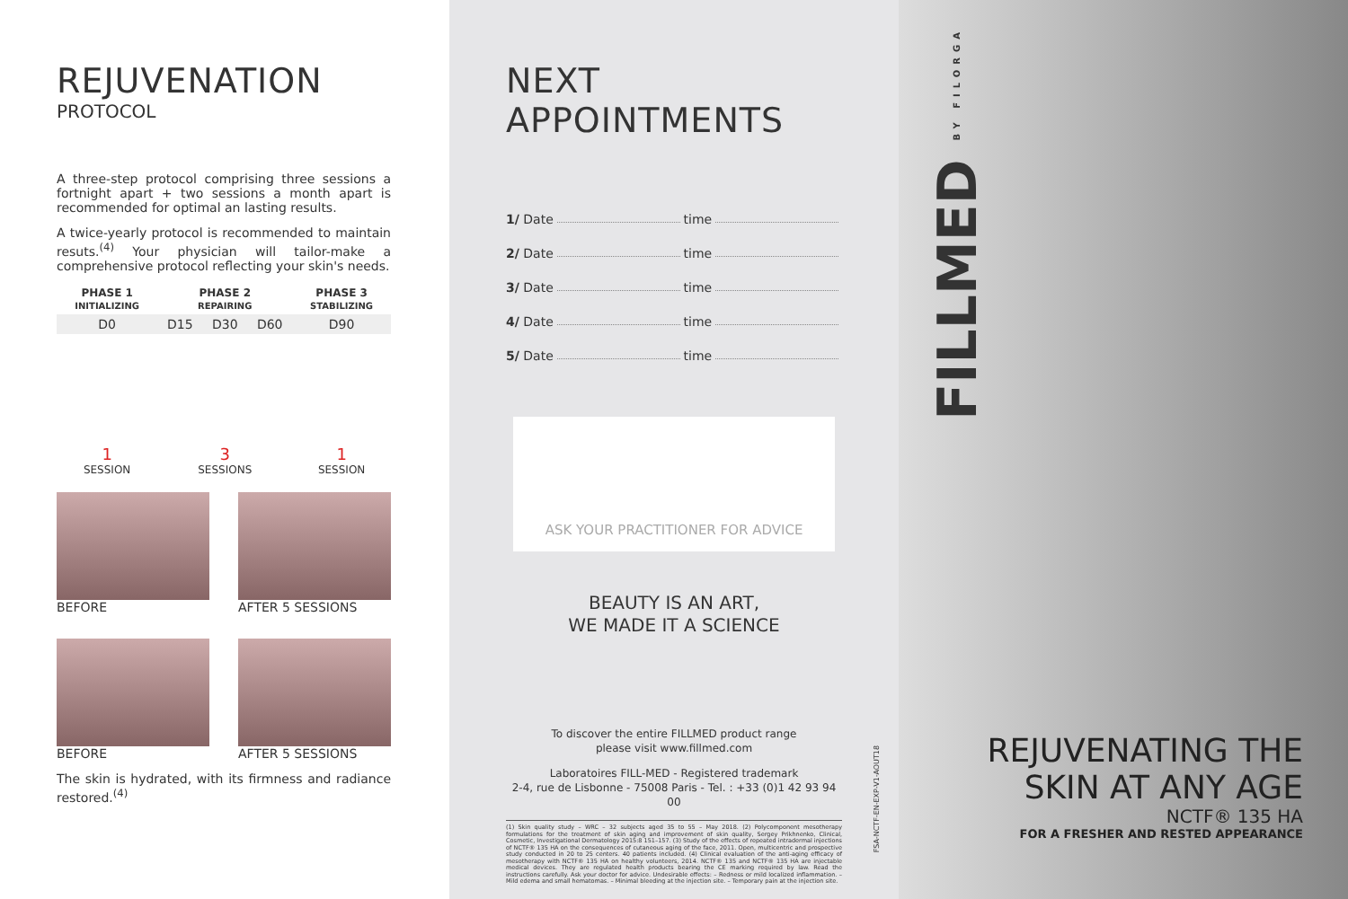REJUVENATION
PROTOCOL
A three-step protocol comprising three sessions a fortnight apart + two sessions a month apart is recommended for optimal an lasting results.
A twice-yearly protocol is recommended to maintain resuts.<sup>(4)</sup> Your physician will tailor-make a comprehensive protocol reflecting your skin's needs.
| PHASE 1 INITIALIZING | PHASE 2 REPAIRING | | | PHASE 3 STABILIZING |
| --- | --- | --- | --- | --- |
| D0 | D15 | D30 | D60 | D90 |
| 1 SESSION | 3 SESSIONS | | | 1 SESSION |
BEFORE AFTER 5 SESSIONS
BEFORE AFTER 5 SESSIONS
The skin is hydrated, with its firmness and radiance restored.<sup>(4)</sup>
NEXT APPOINTMENTS
1/ Date time
2/ Date time
3/ Date time
4/ Date time
5/ Date time
ASK YOUR PRACTITIONER FOR ADVICE
BEAUTY IS AN ART,
WE MADE IT A SCIENCE
To discover the entire FILLMED product range
please visit www.fillmed.com
Laboratoires FILL-MED - Registered trademark
2-4, rue de Lisbonne - 75008 Paris - Tel. : +33 (0)1 42 93 94 00
(1) Skin quality study – WRC – 32 subjects aged 35 to 55 – May 2018. (2) Polycomponent mesotherapy formulations for the treatment of skin aging and improvement of skin quality, Sergey Prikhnenko, Clinical, Cosmetic, Investigational Dermatology 2015:8 151–157. (3) Study of the effects of repeated intradermal injections of NCTF® 135 HA on the consequences of cutaneous aging of the face, 2011. Open, multicentric and prospective study conducted in 20 to 25 centers. 40 patients included. (4) Clinical evaluation of the anti-aging efficacy of mesotherapy with NCTF® 135 HA on healthy volunteers, 2014. NCTF® 135 and NCTF® 135 HA are injectable medical devices. They are regulated health products bearing the CE marking required by law. Read the instructions carefully. Ask your doctor for advice. Undesirable effects: – Redness or mild localized inflammation. – Mild edema and small hematomas. – Minimal bleeding at the injection site. – Temporary pain at the injection site.
FSA-NCTF-EN-EXP-V1-AOUT18
FILLMED BY FILORGA
REJUVENATING THE
SKIN AT ANY AGE
NCTF® 135 HA
FOR A FRESHER AND RESTED APPEARANCE